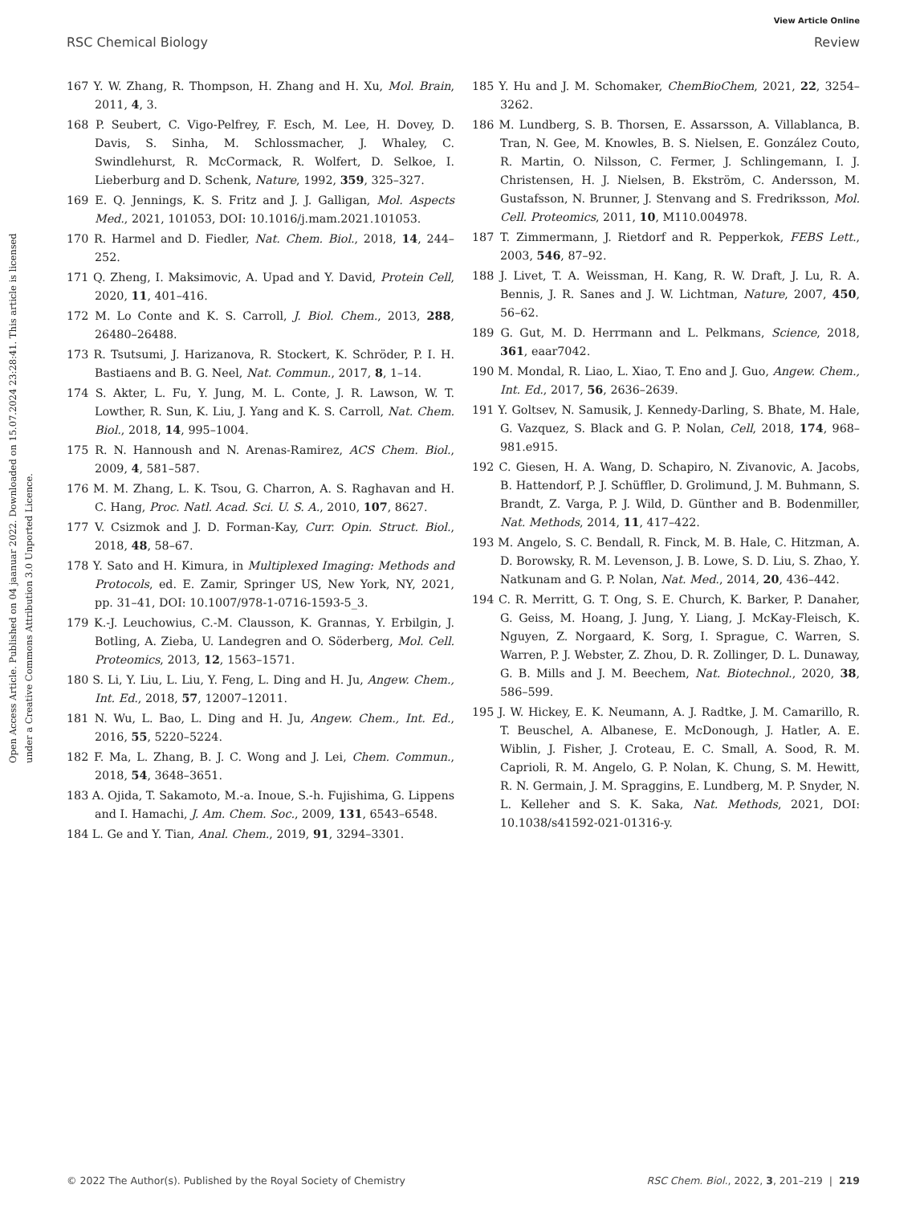View Article Online
RSC Chemical Biology Review
Open Access Article. Published on 04 jaanuar 2022. Downloaded on 15.07.2024 23:28:41. This article is licensed under a Creative Commons Attribution 3.0 Unported Licence.
167 Y. W. Zhang, R. Thompson, H. Zhang and H. Xu, Mol. Brain, 2011, 4, 3.
168 P. Seubert, C. Vigo-Pelfrey, F. Esch, M. Lee, H. Dovey, D. Davis, S. Sinha, M. Schlossmacher, J. Whaley, C. Swindlehurst, R. McCormack, R. Wolfert, D. Selkoe, I. Lieberburg and D. Schenk, Nature, 1992, 359, 325–327.
169 E. Q. Jennings, K. S. Fritz and J. J. Galligan, Mol. Aspects Med., 2021, 101053, DOI: 10.1016/j.mam.2021.101053.
170 R. Harmel and D. Fiedler, Nat. Chem. Biol., 2018, 14, 244–252.
171 Q. Zheng, I. Maksimovic, A. Upad and Y. David, Protein Cell, 2020, 11, 401–416.
172 M. Lo Conte and K. S. Carroll, J. Biol. Chem., 2013, 288, 26480–26488.
173 R. Tsutsumi, J. Harizanova, R. Stockert, K. Schröder, P. I. H. Bastiaens and B. G. Neel, Nat. Commun., 2017, 8, 1–14.
174 S. Akter, L. Fu, Y. Jung, M. L. Conte, J. R. Lawson, W. T. Lowther, R. Sun, K. Liu, J. Yang and K. S. Carroll, Nat. Chem. Biol., 2018, 14, 995–1004.
175 R. N. Hannoush and N. Arenas-Ramirez, ACS Chem. Biol., 2009, 4, 581–587.
176 M. M. Zhang, L. K. Tsou, G. Charron, A. S. Raghavan and H. C. Hang, Proc. Natl. Acad. Sci. U. S. A., 2010, 107, 8627.
177 V. Csizmok and J. D. Forman-Kay, Curr. Opin. Struct. Biol., 2018, 48, 58–67.
178 Y. Sato and H. Kimura, in Multiplexed Imaging: Methods and Protocols, ed. E. Zamir, Springer US, New York, NY, 2021, pp. 31–41, DOI: 10.1007/978-1-0716-1593-5_3.
179 K.-J. Leuchowius, C.-M. Clausson, K. Grannas, Y. Erbilgin, J. Botling, A. Zieba, U. Landegren and O. Söderberg, Mol. Cell. Proteomics, 2013, 12, 1563–1571.
180 S. Li, Y. Liu, L. Liu, Y. Feng, L. Ding and H. Ju, Angew. Chem., Int. Ed., 2018, 57, 12007–12011.
181 N. Wu, L. Bao, L. Ding and H. Ju, Angew. Chem., Int. Ed., 2016, 55, 5220–5224.
182 F. Ma, L. Zhang, B. J. C. Wong and J. Lei, Chem. Commun., 2018, 54, 3648–3651.
183 A. Ojida, T. Sakamoto, M.-a. Inoue, S.-h. Fujishima, G. Lippens and I. Hamachi, J. Am. Chem. Soc., 2009, 131, 6543–6548.
184 L. Ge and Y. Tian, Anal. Chem., 2019, 91, 3294–3301.
185 Y. Hu and J. M. Schomaker, ChemBioChem, 2021, 22, 3254–3262.
186 M. Lundberg, S. B. Thorsen, E. Assarsson, A. Villablanca, B. Tran, N. Gee, M. Knowles, B. S. Nielsen, E. González Couto, R. Martin, O. Nilsson, C. Fermer, J. Schlingemann, I. J. Christensen, H. J. Nielsen, B. Ekström, C. Andersson, M. Gustafsson, N. Brunner, J. Stenvang and S. Fredriksson, Mol. Cell. Proteomics, 2011, 10, M110.004978.
187 T. Zimmermann, J. Rietdorf and R. Pepperkok, FEBS Lett., 2003, 546, 87–92.
188 J. Livet, T. A. Weissman, H. Kang, R. W. Draft, J. Lu, R. A. Bennis, J. R. Sanes and J. W. Lichtman, Nature, 2007, 450, 56–62.
189 G. Gut, M. D. Herrmann and L. Pelkmans, Science, 2018, 361, eaar7042.
190 M. Mondal, R. Liao, L. Xiao, T. Eno and J. Guo, Angew. Chem., Int. Ed., 2017, 56, 2636–2639.
191 Y. Goltsev, N. Samusik, J. Kennedy-Darling, S. Bhate, M. Hale, G. Vazquez, S. Black and G. P. Nolan, Cell, 2018, 174, 968–981.e915.
192 C. Giesen, H. A. Wang, D. Schapiro, N. Zivanovic, A. Jacobs, B. Hattendorf, P. J. Schüffler, D. Grolimund, J. M. Buhmann, S. Brandt, Z. Varga, P. J. Wild, D. Günther and B. Bodenmiller, Nat. Methods, 2014, 11, 417–422.
193 M. Angelo, S. C. Bendall, R. Finck, M. B. Hale, C. Hitzman, A. D. Borowsky, R. M. Levenson, J. B. Lowe, S. D. Liu, S. Zhao, Y. Natkunam and G. P. Nolan, Nat. Med., 2014, 20, 436–442.
194 C. R. Merritt, G. T. Ong, S. E. Church, K. Barker, P. Danaher, G. Geiss, M. Hoang, J. Jung, Y. Liang, J. McKay-Fleisch, K. Nguyen, Z. Norgaard, K. Sorg, I. Sprague, C. Warren, S. Warren, P. J. Webster, Z. Zhou, D. R. Zollinger, D. L. Dunaway, G. B. Mills and J. M. Beechem, Nat. Biotechnol., 2020, 38, 586–599.
195 J. W. Hickey, E. K. Neumann, A. J. Radtke, J. M. Camarillo, R. T. Beuschel, A. Albanese, E. McDonough, J. Hatler, A. E. Wiblin, J. Fisher, J. Croteau, E. C. Small, A. Sood, R. M. Caprioli, R. M. Angelo, G. P. Nolan, K. Chung, S. M. Hewitt, R. N. Germain, J. M. Spraggins, E. Lundberg, M. P. Snyder, N. L. Kelleher and S. K. Saka, Nat. Methods, 2021, DOI: 10.1038/s41592-021-01316-y.
© 2022 The Author(s). Published by the Royal Society of Chemistry RSC Chem. Biol., 2022, 3, 201–219 | 219